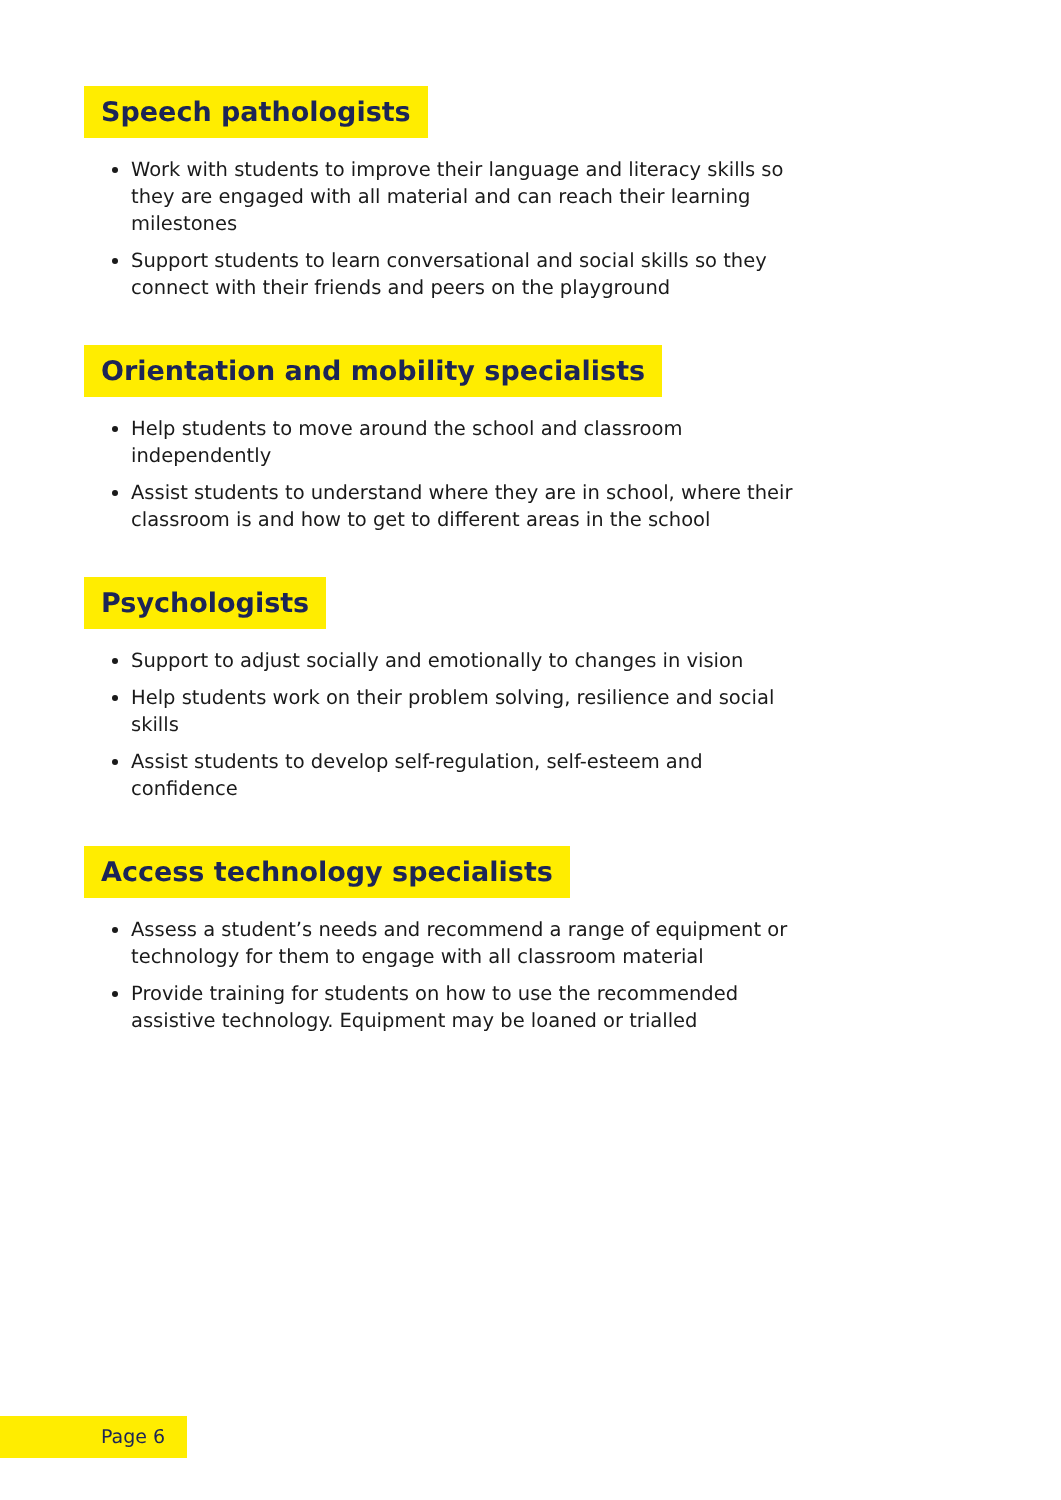Speech pathologists
Work with students to improve their language and literacy skills so they are engaged with all material and can reach their learning milestones
Support students to learn conversational and social skills so they connect with their friends and peers on the playground
Orientation and mobility specialists
Help students to move around the school and classroom independently
Assist students to understand where they are in school, where their classroom is and how to get to different areas in the school
Psychologists
Support to adjust socially and emotionally to changes in vision
Help students work on their problem solving, resilience and social skills
Assist students to develop self-regulation, self-esteem and confidence
Access technology specialists
Assess a student’s needs and recommend a range of equipment or technology for them to engage with all classroom material
Provide training for students on how to use the recommended assistive technology. Equipment may be loaned or trialled
Page 6